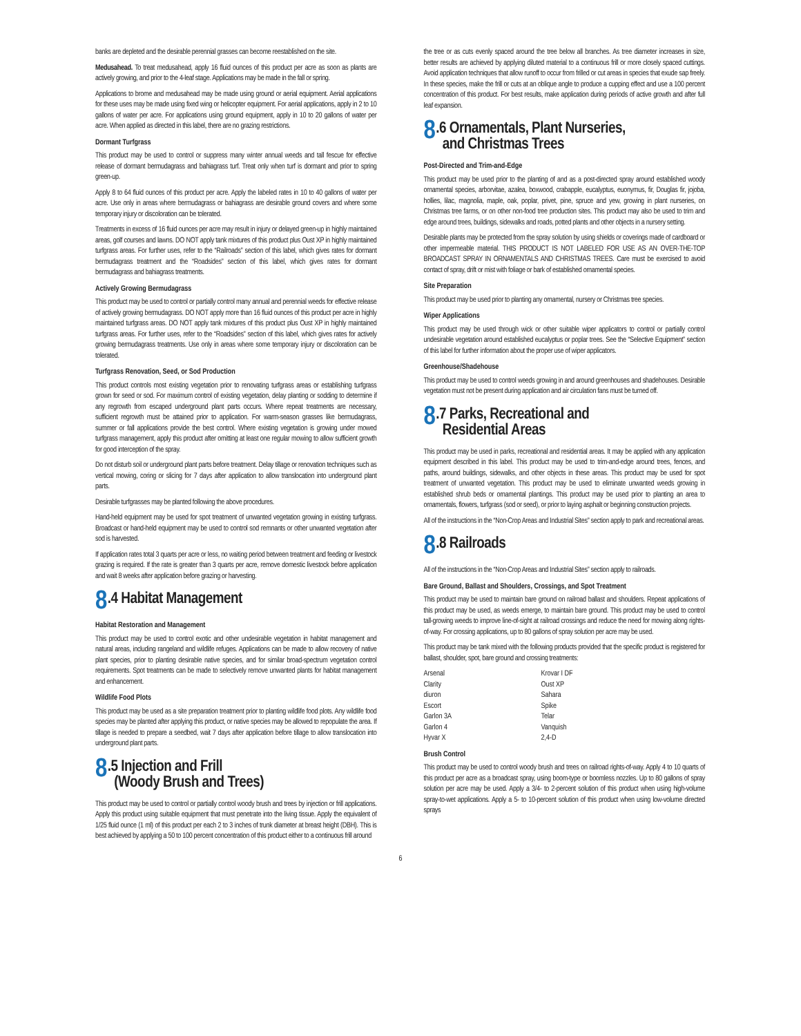banks are depleted and the desirable perennial grasses can become reestablished on the site.
Medusahead. To treat medusahead, apply 16 fluid ounces of this product per acre as soon as plants are actively growing, and prior to the 4-leaf stage. Applications may be made in the fall or spring.
Applications to brome and medusahead may be made using ground or aerial equipment. Aerial applications for these uses may be made using fixed wing or helicopter equipment. For aerial applications, apply in 2 to 10 gallons of water per acre. For applications using ground equipment, apply in 10 to 20 gallons of water per acre. When applied as directed in this label, there are no grazing restrictions.
Dormant Turfgrass
This product may be used to control or suppress many winter annual weeds and tall fescue for effective release of dormant bermudagrass and bahiagrass turf. Treat only when turf is dormant and prior to spring green-up.
Apply 8 to 64 fluid ounces of this product per acre. Apply the labeled rates in 10 to 40 gallons of water per acre. Use only in areas where bermudagrass or bahiagrass are desirable ground covers and where some temporary injury or discoloration can be tolerated.
Treatments in excess of 16 fluid ounces per acre may result in injury or delayed green-up in highly maintained areas, golf courses and lawns. DO NOT apply tank mixtures of this product plus Oust XP in highly maintained turfgrass areas. For further uses, refer to the “Railroads” section of this label, which gives rates for dormant bermudagrass treatment and the “Roadsides” section of this label, which gives rates for dormant bermudagrass and bahiagrass treatments.
Actively Growing Bermudagrass
This product may be used to control or partially control many annual and perennial weeds for effective release of actively growing bermudagrass. DO NOT apply more than 16 fluid ounces of this product per acre in highly maintained turfgrass areas. DO NOT apply tank mixtures of this product plus Oust XP in highly maintained turfgrass areas. For further uses, refer to the “Roadsides” section of this label, which gives rates for actively growing bermudagrass treatments. Use only in areas where some temporary injury or discoloration can be tolerated.
Turfgrass Renovation, Seed, or Sod Production
This product controls most existing vegetation prior to renovating turfgrass areas or establishing turfgrass grown for seed or sod. For maximum control of existing vegetation, delay planting or sodding to determine if any regrowth from escaped underground plant parts occurs. Where repeat treatments are necessary, sufficient regrowth must be attained prior to application. For warm-season grasses like bermudagrass, summer or fall applications provide the best control. Where existing vegetation is growing under mowed turfgrass management, apply this product after omitting at least one regular mowing to allow sufficient growth for good interception of the spray.
Do not disturb soil or underground plant parts before treatment. Delay tillage or renovation techniques such as vertical mowing, coring or slicing for 7 days after application to allow translocation into underground plant parts.
Desirable turfgrasses may be planted following the above procedures.
Hand-held equipment may be used for spot treatment of unwanted vegetation growing in existing turfgrass. Broadcast or hand-held equipment may be used to control sod remnants or other unwanted vegetation after sod is harvested.
If application rates total 3 quarts per acre or less, no waiting period between treatment and feeding or livestock grazing is required. If the rate is greater than 3 quarts per acre, remove domestic livestock before application and wait 8 weeks after application before grazing or harvesting.
8.4 Habitat Management
Habitat Restoration and Management
This product may be used to control exotic and other undesirable vegetation in habitat management and natural areas, including rangeland and wildlife refuges. Applications can be made to allow recovery of native plant species, prior to planting desirable native species, and for similar broad-spectrum vegetation control requirements. Spot treatments can be made to selectively remove unwanted plants for habitat management and enhancement.
Wildlife Food Plots
This product may be used as a site preparation treatment prior to planting wildlife food plots. Any wildlife food species may be planted after applying this product, or native species may be allowed to repopulate the area. If tillage is needed to prepare a seedbed, wait 7 days after application before tillage to allow translocation into underground plant parts.
8.5 Injection and Frill
(Woody Brush and Trees)
This product may be used to control or partially control woody brush and trees by injection or frill applications. Apply this product using suitable equipment that must penetrate into the living tissue. Apply the equivalent of 1/25 fluid ounce (1 ml) of this product per each 2 to 3 inches of trunk diameter at breast height (DBH). This is best achieved by applying a 50 to 100 percent concentration of this product either to a continuous frill around
the tree or as cuts evenly spaced around the tree below all branches. As tree diameter increases in size, better results are achieved by applying diluted material to a continuous frill or more closely spaced cuttings. Avoid application techniques that allow runoff to occur from frilled or cut areas in species that exude sap freely. In these species, make the frill or cuts at an oblique angle to produce a cupping effect and use a 100 percent concentration of this product. For best results, make application during periods of active growth and after full leaf expansion.
8.6 Ornamentals, Plant Nurseries,
and Christmas Trees
Post-Directed and Trim-and-Edge
This product may be used prior to the planting of and as a post-directed spray around established woody ornamental species, arborvitae, azalea, boxwood, crabapple, eucalyptus, euonymus, fir, Douglas fir, jojoba, hollies, lilac, magnolia, maple, oak, poplar, privet, pine, spruce and yew, growing in plant nurseries, on Christmas tree farms, or on other non-food tree production sites. This product may also be used to trim and edge around trees, buildings, sidewalks and roads, potted plants and other objects in a nursery setting.
Desirable plants may be protected from the spray solution by using shields or coverings made of cardboard or other impermeable material. THIS PRODUCT IS NOT LABELED FOR USE AS AN OVER-THE-TOP BROADCAST SPRAY IN ORNAMENTALS AND CHRISTMAS TREES. Care must be exercised to avoid contact of spray, drift or mist with foliage or bark of established ornamental species.
Site Preparation
This product may be used prior to planting any ornamental, nursery or Christmas tree species.
Wiper Applications
This product may be used through wick or other suitable wiper applicators to control or partially control undesirable vegetation around established eucalyptus or poplar trees. See the “Selective Equipment” section of this label for further information about the proper use of wiper applicators.
Greenhouse/Shadehouse
This product may be used to control weeds growing in and around greenhouses and shadehouses. Desirable vegetation must not be present during application and air circulation fans must be turned off.
8.7 Parks, Recreational and
Residential Areas
This product may be used in parks, recreational and residential areas. It may be applied with any application equipment described in this label. This product may be used to trim-and-edge around trees, fences, and paths, around buildings, sidewalks, and other objects in these areas. This product may be used for spot treatment of unwanted vegetation. This product may be used to eliminate unwanted weeds growing in established shrub beds or ornamental plantings. This product may be used prior to planting an area to ornamentals, flowers, turfgrass (sod or seed), or prior to laying asphalt or beginning construction projects.
All of the instructions in the “Non-Crop Areas and Industrial Sites” section apply to park and recreational areas.
8.8 Railroads
All of the instructions in the “Non-Crop Areas and Industrial Sites” section apply to railroads.
Bare Ground, Ballast and Shoulders, Crossings, and Spot Treatment
This product may be used to maintain bare ground on railroad ballast and shoulders. Repeat applications of this product may be used, as weeds emerge, to maintain bare ground. This product may be used to control tall-growing weeds to improve line-of-sight at railroad crossings and reduce the need for mowing along rights-of-way. For crossing applications, up to 80 gallons of spray solution per acre may be used.
This product may be tank mixed with the following products provided that the specific product is registered for ballast, shoulder, spot, bare ground and crossing treatments:
| Arsenal | Krovar I DF |
| Clarity | Oust XP |
| diuron | Sahara |
| Escort | Spike |
| Garlon 3A | Telar |
| Garlon 4 | Vanquish |
| Hyvar X | 2,4-D |
Brush Control
This product may be used to control woody brush and trees on railroad rights-of-way. Apply 4 to 10 quarts of this product per acre as a broadcast spray, using boom-type or boomless nozzles. Up to 80 gallons of spray solution per acre may be used. Apply a 3/4- to 2-percent solution of this product when using high-volume spray-to-wet applications. Apply a 5- to 10-percent solution of this product when using low-volume directed sprays
6